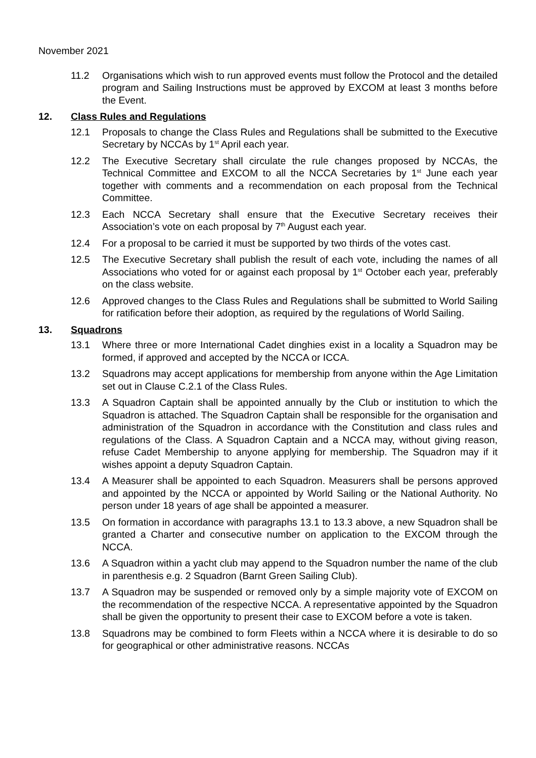November 2021
11.2 Organisations which wish to run approved events must follow the Protocol and the detailed program and Sailing Instructions must be approved by EXCOM at least 3 months before the Event.
12. Class Rules and Regulations
12.1 Proposals to change the Class Rules and Regulations shall be submitted to the Executive Secretary by NCCAs by 1<sup>st</sup> April each year.
12.2 The Executive Secretary shall circulate the rule changes proposed by NCCAs, the Technical Committee and EXCOM to all the NCCA Secretaries by 1<sup>st</sup> June each year together with comments and a recommendation on each proposal from the Technical Committee.
12.3 Each NCCA Secretary shall ensure that the Executive Secretary receives their Association’s vote on each proposal by 7<sup>th</sup> August each year.
12.4 For a proposal to be carried it must be supported by two thirds of the votes cast.
12.5 The Executive Secretary shall publish the result of each vote, including the names of all Associations who voted for or against each proposal by 1<sup>st</sup> October each year, preferably on the class website.
12.6 Approved changes to the Class Rules and Regulations shall be submitted to World Sailing for ratification before their adoption, as required by the regulations of World Sailing.
13. Squadrons
13.1 Where three or more International Cadet dinghies exist in a locality a Squadron may be formed, if approved and accepted by the NCCA or ICCA.
13.2 Squadrons may accept applications for membership from anyone within the Age Limitation set out in Clause C.2.1 of the Class Rules.
13.3 A Squadron Captain shall be appointed annually by the Club or institution to which the Squadron is attached. The Squadron Captain shall be responsible for the organisation and administration of the Squadron in accordance with the Constitution and class rules and regulations of the Class. A Squadron Captain and a NCCA may, without giving reason, refuse Cadet Membership to anyone applying for membership. The Squadron may if it wishes appoint a deputy Squadron Captain.
13.4 A Measurer shall be appointed to each Squadron. Measurers shall be persons approved and appointed by the NCCA or appointed by World Sailing or the National Authority. No person under 18 years of age shall be appointed a measurer.
13.5 On formation in accordance with paragraphs 13.1 to 13.3 above, a new Squadron shall be granted a Charter and consecutive number on application to the EXCOM through the NCCA.
13.6 A Squadron within a yacht club may append to the Squadron number the name of the club in parenthesis e.g. 2 Squadron (Barnt Green Sailing Club).
13.7 A Squadron may be suspended or removed only by a simple majority vote of EXCOM on the recommendation of the respective NCCA. A representative appointed by the Squadron shall be given the opportunity to present their case to EXCOM before a vote is taken.
13.8 Squadrons may be combined to form Fleets within a NCCA where it is desirable to do so for geographical or other administrative reasons. NCCAs